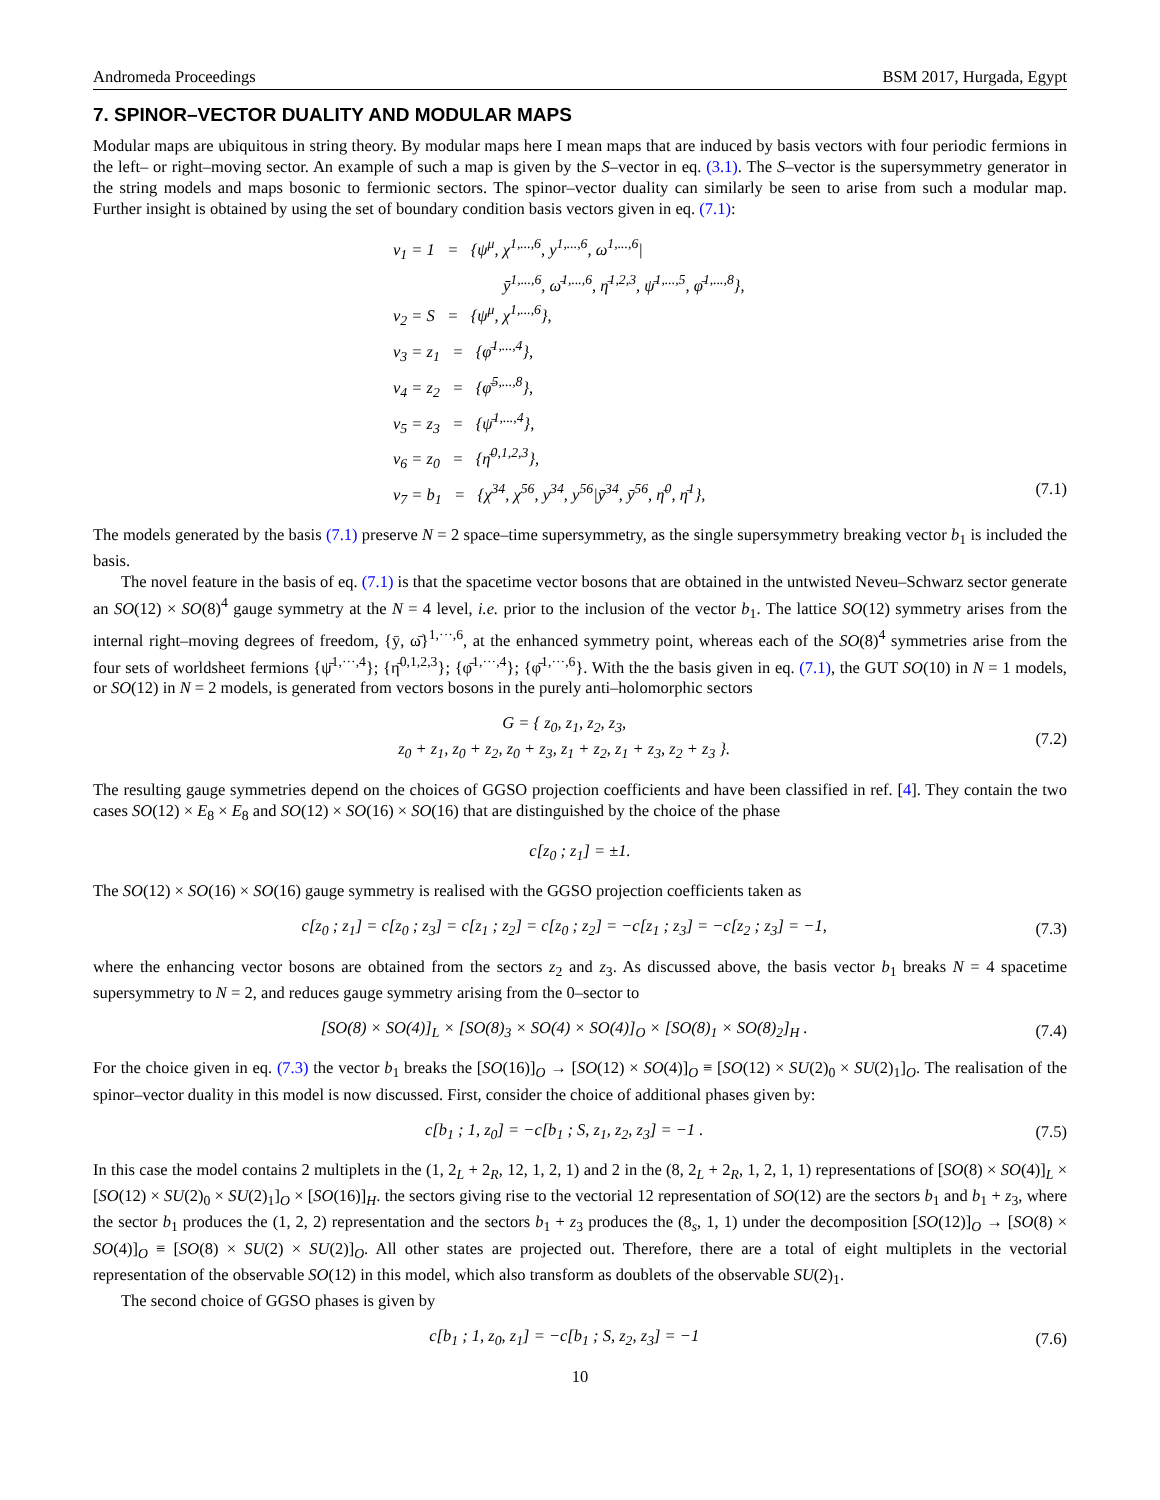Andromeda Proceedings BSM 2017, Hurgada, Egypt
7. SPINOR–VECTOR DUALITY AND MODULAR MAPS
Modular maps are ubiquitous in string theory. By modular maps here I mean maps that are induced by basis vectors with four periodic fermions in the left– or right–moving sector. An example of such a map is given by the S–vector in eq. (3.1). The S–vector is the supersymmetry generator in the string models and maps bosonic to fermionic sectors. The spinor–vector duality can similarly be seen to arise from such a modular map. Further insight is obtained by using the set of boundary condition basis vectors given in eq. (7.1):
v<sub>1</sub> = 1 = {ψ<sup>μ</sup>, χ<sup>1,...,6</sup>, y<sup>1,...,6</sup>, ω<sup>1,...,6</sup>|
ȳ<sup>1,...,6</sup>, ω̄<sup>1,...,6</sup>, η̄<sup>1,2,3</sup>, ψ̄<sup>1,...,5</sup>, φ̄<sup>1,...,8</sup>},
v<sub>2</sub> = S = {ψ<sup>μ</sup>, χ<sup>1,...,6</sup>},
v<sub>3</sub> = z<sub>1</sub> = {φ̄<sup>1,...,4</sup>},
v<sub>4</sub> = z<sub>2</sub> = {φ̄<sup>5,...,8</sup>},
v<sub>5</sub> = z<sub>3</sub> = {ψ̄<sup>1,...,4</sup>},
v<sub>6</sub> = z<sub>0</sub> = {η̄<sup>0,1,2,3</sup>},
v<sub>7</sub> = b<sub>1</sub> = {χ<sup>34</sup>, χ<sup>56</sup>, y<sup>34</sup>, y<sup>56</sup>|ȳ<sup>34</sup>, ȳ<sup>56</sup>, η̄<sup>0</sup>, η̄<sup>1</sup>}, (7.1)
The models generated by the basis (7.1) preserve N = 2 space–time supersymmetry, as the single supersymmetry breaking vector b<sub>1</sub> is included the basis.
The novel feature in the basis of eq. (7.1) is that the spacetime vector bosons that are obtained in the untwisted Neveu–Schwarz sector generate an SO(12) × SO(8)<sup>4</sup> gauge symmetry at the N = 4 level, i.e. prior to the inclusion of the vector b<sub>1</sub>. The lattice SO(12) symmetry arises from the internal right–moving degrees of freedom, {ȳ, ω̄}<sup>1,···,6</sup>, at the enhanced symmetry point, whereas each of the SO(8)<sup>4</sup> symmetries arise from the four sets of worldsheet fermions {ψ̄<sup>1,···,4</sup>}; {η̄<sup>0,1,2,3</sup>}; {φ̄<sup>1,···,4</sup>}; {φ̄<sup>1,···,6</sup>}. With the the basis given in eq. (7.1), the GUT SO(10) in N = 1 models, or SO(12) in N = 2 models, is generated from vectors bosons in the purely anti–holomorphic sectors
G = { z<sub>0</sub>, z<sub>1</sub>, z<sub>2</sub>, z<sub>3</sub>,
z<sub>0</sub> + z<sub>1</sub>, z<sub>0</sub> + z<sub>2</sub>, z<sub>0</sub> + z<sub>3</sub>, z<sub>1</sub> + z<sub>2</sub>, z<sub>1</sub> + z<sub>3</sub>, z<sub>2</sub> + z<sub>3</sub> }. (7.2)
The resulting gauge symmetries depend on the choices of GGSO projection coefficients and have been classified in ref. [4]. They contain the two cases SO(12) × E<sub>8</sub> × E<sub>8</sub> and SO(12) × SO(16) × SO(16) that are distinguished by the choice of the phase
c[z<sub>0</sub> ; z<sub>1</sub>] = ±1.
The SO(12) × SO(16) × SO(16) gauge symmetry is realised with the GGSO projection coefficients taken as
c[z<sub>0</sub> ; z<sub>1</sub>] = c[z<sub>0</sub> ; z<sub>3</sub>] = c[z<sub>1</sub> ; z<sub>2</sub>] = c[z<sub>0</sub> ; z<sub>2</sub>] = −c[z<sub>1</sub> ; z<sub>3</sub>] = −c[z<sub>2</sub> ; z<sub>3</sub>] = −1, (7.3)
where the enhancing vector bosons are obtained from the sectors z<sub>2</sub> and z<sub>3</sub>. As discussed above, the basis vector b<sub>1</sub> breaks N = 4 spacetime supersymmetry to N = 2, and reduces gauge symmetry arising from the 0–sector to
[SO(8) × SO(4)]<sub>L</sub> × [SO(8)<sub>3</sub> × SO(4) × SO(4)]<sub>O</sub> × [SO(8)<sub>1</sub> × SO(8)<sub>2</sub>]<sub>H</sub> . (7.4)
For the choice given in eq. (7.3) the vector b<sub>1</sub> breaks the [SO(16)]<sub>O</sub> → [SO(12) × SO(4)]<sub>O</sub> ≡ [SO(12) × SU(2)<sub>0</sub> × SU(2)<sub>1</sub>]<sub>O</sub>. The realisation of the spinor–vector duality in this model is now discussed. First, consider the choice of additional phases given by:
c[b<sub>1</sub> ; 1, z<sub>0</sub>] = −c[b<sub>1</sub> ; S, z<sub>1</sub>, z<sub>2</sub>, z<sub>3</sub>] = −1 . (7.5)
In this case the model contains 2 multiplets in the (1, 2<sub>L</sub> + 2<sub>R</sub>, 12, 1, 2, 1) and 2 in the (8, 2<sub>L</sub> + 2<sub>R</sub>, 1, 2, 1, 1) representations of [SO(8) × SO(4)]<sub>L</sub> × [SO(12) × SU(2)<sub>0</sub> × SU(2)<sub>1</sub>]<sub>O</sub> × [SO(16)]<sub>H</sub>. the sectors giving rise to the vectorial 12 representation of SO(12) are the sectors b<sub>1</sub> and b<sub>1</sub> + z<sub>3</sub>, where the sector b<sub>1</sub> produces the (1, 2, 2) representation and the sectors b<sub>1</sub> + z<sub>3</sub> produces the (8<sub>s</sub>, 1, 1) under the decomposition [SO(12)]<sub>O</sub> → [SO(8) × SO(4)]<sub>O</sub> ≡ [SO(8) × SU(2) × SU(2)]<sub>O</sub>. All other states are projected out. Therefore, there are a total of eight multiplets in the vectorial representation of the observable SO(12) in this model, which also transform as doublets of the observable SU(2)<sub>1</sub>.
The second choice of GGSO phases is given by
c[b<sub>1</sub> ; 1, z<sub>0</sub>, z<sub>1</sub>] = −c[b<sub>1</sub> ; S, z<sub>2</sub>, z<sub>3</sub>] = −1 (7.6)
10